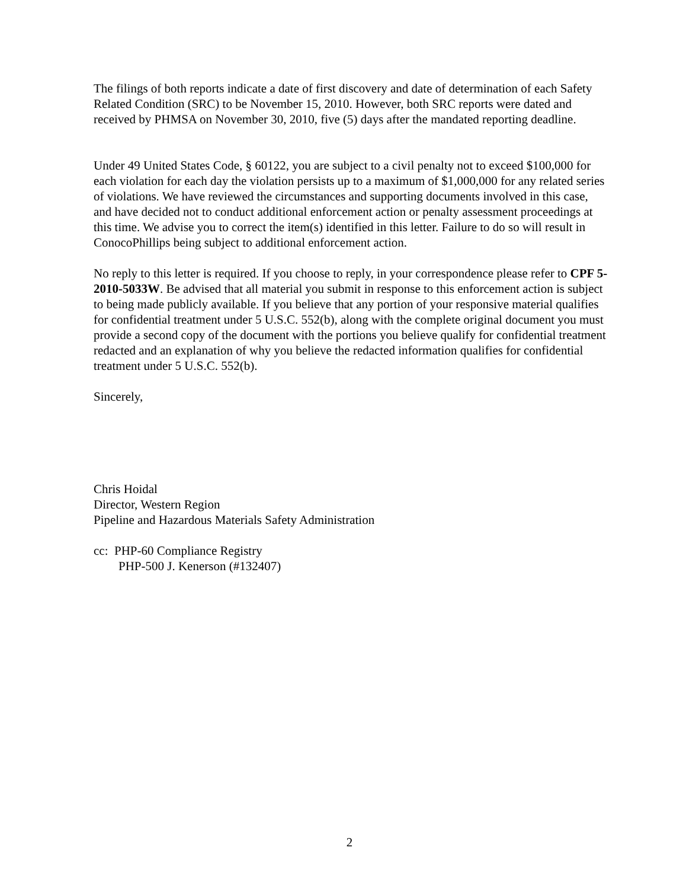The filings of both reports indicate a date of first discovery and date of determination of each Safety Related Condition (SRC) to be November 15, 2010. However, both SRC reports were dated and received by PHMSA on November 30, 2010, five (5) days after the mandated reporting deadline.
Under 49 United States Code, § 60122, you are subject to a civil penalty not to exceed $100,000 for each violation for each day the violation persists up to a maximum of $1,000,000 for any related series of violations. We have reviewed the circumstances and supporting documents involved in this case, and have decided not to conduct additional enforcement action or penalty assessment proceedings at this time. We advise you to correct the item(s) identified in this letter. Failure to do so will result in ConocoPhillips being subject to additional enforcement action.
No reply to this letter is required. If you choose to reply, in your correspondence please refer to CPF 5-2010-5033W. Be advised that all material you submit in response to this enforcement action is subject to being made publicly available. If you believe that any portion of your responsive material qualifies for confidential treatment under 5 U.S.C. 552(b), along with the complete original document you must provide a second copy of the document with the portions you believe qualify for confidential treatment redacted and an explanation of why you believe the redacted information qualifies for confidential treatment under 5 U.S.C. 552(b).
Sincerely,
Chris Hoidal
Director, Western Region
Pipeline and Hazardous Materials Safety Administration
cc: PHP-60 Compliance Registry
PHP-500 J. Kenerson (#132407)
2